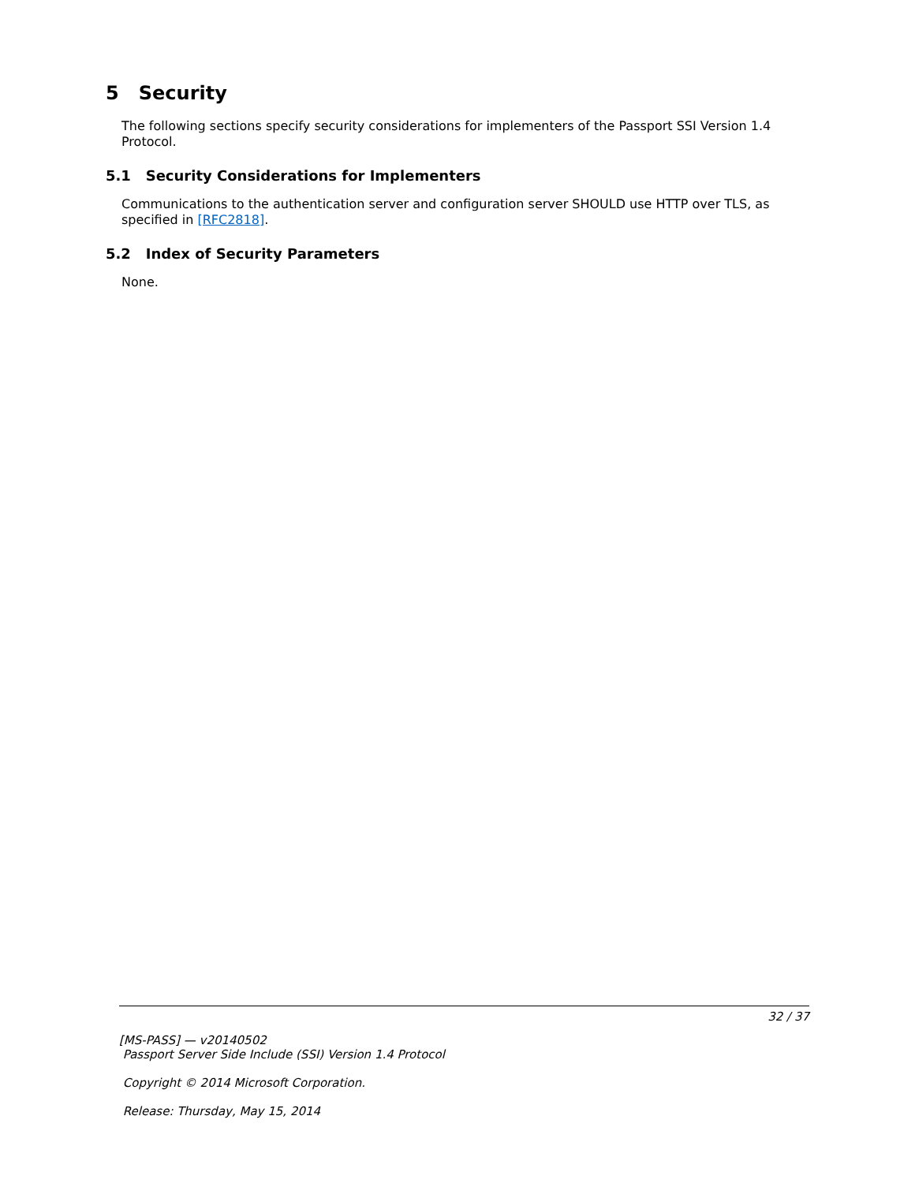5 Security
The following sections specify security considerations for implementers of the Passport SSI Version 1.4 Protocol.
5.1 Security Considerations for Implementers
Communications to the authentication server and configuration server SHOULD use HTTP over TLS, as specified in [RFC2818].
5.2 Index of Security Parameters
None.
32 / 37
[MS-PASS] — v20140502
Passport Server Side Include (SSI) Version 1.4 Protocol
Copyright © 2014 Microsoft Corporation.
Release: Thursday, May 15, 2014